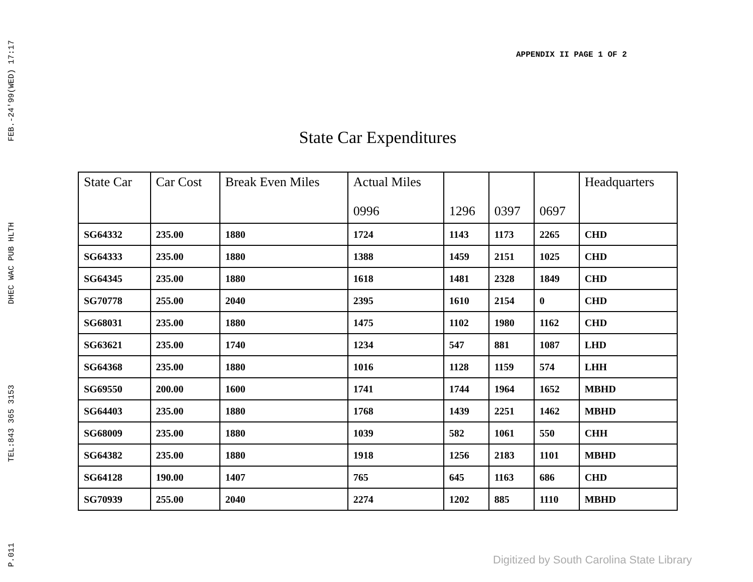FEB.-24'99(WED) 17:17
DHEC WAC PUB HLTH
TEL:843 365 3153
P.011
APPENDIX II PAGE 1 OF 2
State Car Expenditures
| State Car | Car Cost | Break Even Miles | Actual Miles | | | | Headquarters |
| --- | --- | --- | --- | --- | --- | --- | --- |
| | | | 0996 | 1296 | 0397 | 0697 | |
| SG64332 | 235.00 | 1880 | 1724 | 1143 | 1173 | 2265 | CHD |
| SG64333 | 235.00 | 1880 | 1388 | 1459 | 2151 | 1025 | CHD |
| SG64345 | 235.00 | 1880 | 1618 | 1481 | 2328 | 1849 | CHD |
| SG70778 | 255.00 | 2040 | 2395 | 1610 | 2154 | 0 | CHD |
| SG68031 | 235.00 | 1880 | 1475 | 1102 | 1980 | 1162 | CHD |
| SG63621 | 235.00 | 1740 | 1234 | 547 | 881 | 1087 | LHD |
| SG64368 | 235.00 | 1880 | 1016 | 1128 | 1159 | 574 | LHH |
| SG69550 | 200.00 | 1600 | 1741 | 1744 | 1964 | 1652 | MBHD |
| SG64403 | 235.00 | 1880 | 1768 | 1439 | 2251 | 1462 | MBHD |
| SG68009 | 235.00 | 1880 | 1039 | 582 | 1061 | 550 | CHH |
| SG64382 | 235.00 | 1880 | 1918 | 1256 | 2183 | 1101 | MBHD |
| SG64128 | 190.00 | 1407 | 765 | 645 | 1163 | 686 | CHD |
| SG70939 | 255.00 | 2040 | 2274 | 1202 | 885 | 1110 | MBHD |
Digitized by South Carolina State Library